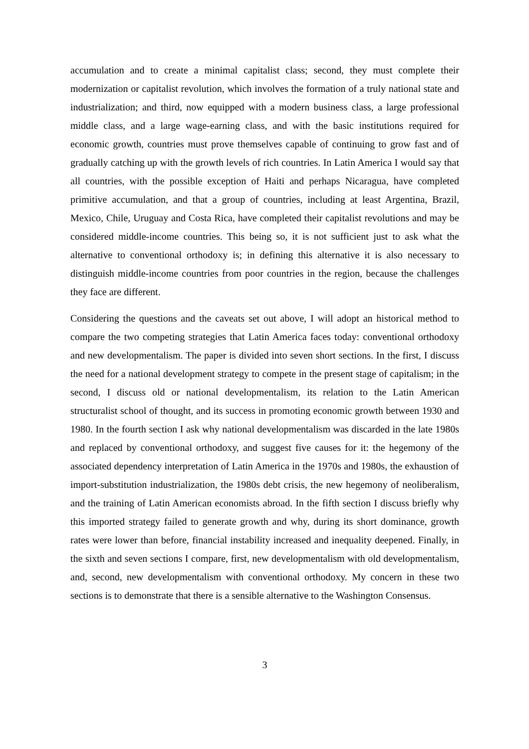accumulation and to create a minimal capitalist class; second, they must complete their modernization or capitalist revolution, which involves the formation of a truly national state and industrialization; and third, now equipped with a modern business class, a large professional middle class, and a large wage-earning class, and with the basic institutions required for economic growth, countries must prove themselves capable of continuing to grow fast and of gradually catching up with the growth levels of rich countries. In Latin America I would say that all countries, with the possible exception of Haiti and perhaps Nicaragua, have completed primitive accumulation, and that a group of countries, including at least Argentina, Brazil, Mexico, Chile, Uruguay and Costa Rica, have completed their capitalist revolutions and may be considered middle-income countries. This being so, it is not sufficient just to ask what the alternative to conventional orthodoxy is; in defining this alternative it is also necessary to distinguish middle-income countries from poor countries in the region, because the challenges they face are different.
Considering the questions and the caveats set out above, I will adopt an historical method to compare the two competing strategies that Latin America faces today: conventional orthodoxy and new developmentalism. The paper is divided into seven short sections. In the first, I discuss the need for a national development strategy to compete in the present stage of capitalism; in the second, I discuss old or national developmentalism, its relation to the Latin American structuralist school of thought, and its success in promoting economic growth between 1930 and 1980. In the fourth section I ask why national developmentalism was discarded in the late 1980s and replaced by conventional orthodoxy, and suggest five causes for it: the hegemony of the associated dependency interpretation of Latin America in the 1970s and 1980s, the exhaustion of import-substitution industrialization, the 1980s debt crisis, the new hegemony of neoliberalism, and the training of Latin American economists abroad. In the fifth section I discuss briefly why this imported strategy failed to generate growth and why, during its short dominance, growth rates were lower than before, financial instability increased and inequality deepened. Finally, in the sixth and seven sections I compare, first, new developmentalism with old developmentalism, and, second, new developmentalism with conventional orthodoxy. My concern in these two sections is to demonstrate that there is a sensible alternative to the Washington Consensus.
3